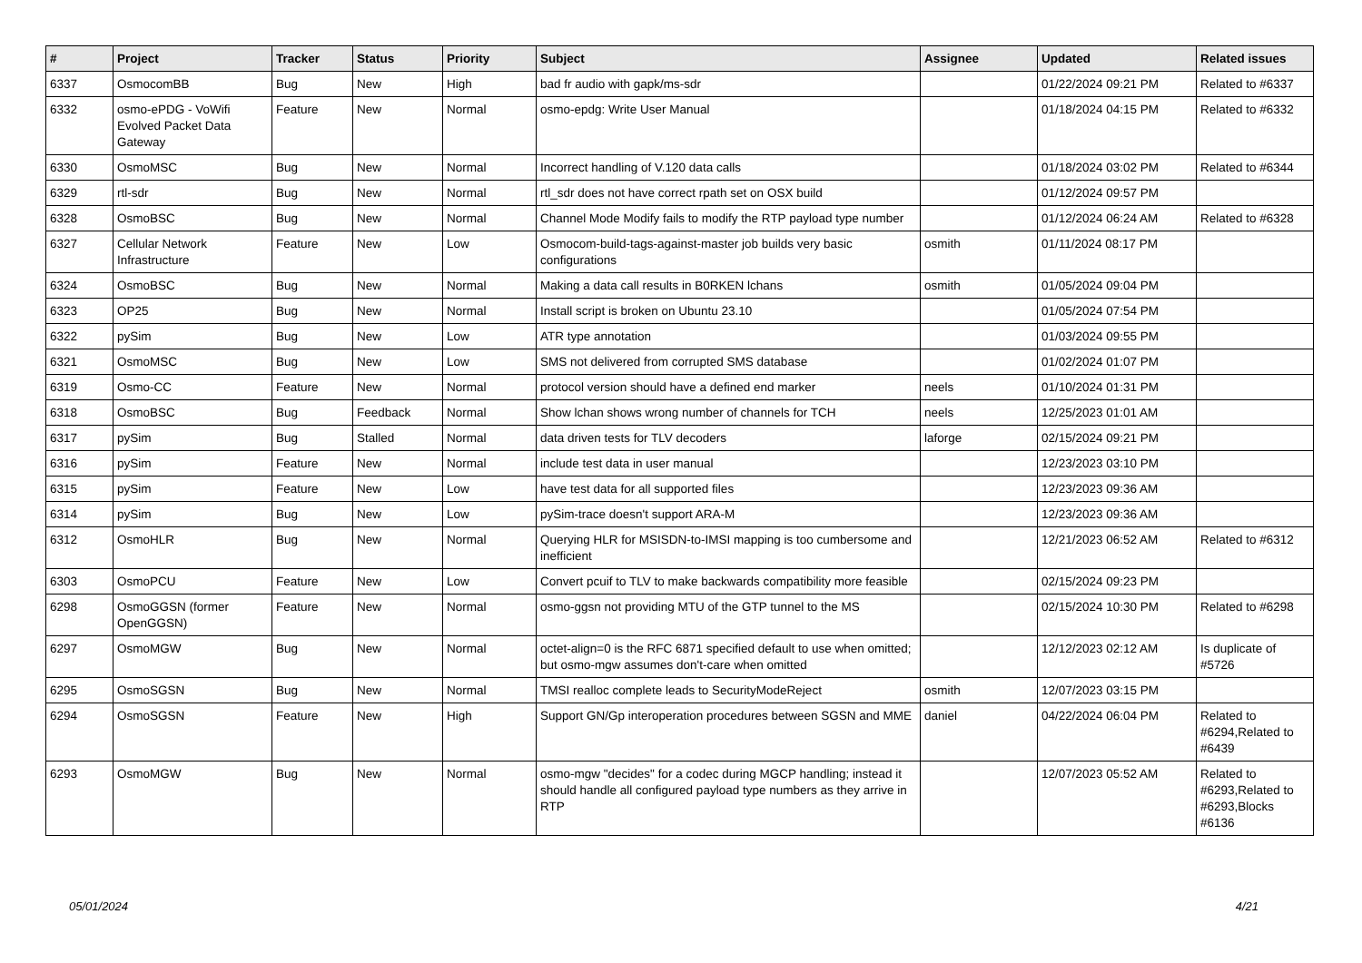| # | Project | Tracker | Status | Priority | Subject | Assignee | Updated | Related issues |
| --- | --- | --- | --- | --- | --- | --- | --- | --- |
| 6337 | OsmocomBB | Bug | New | High | bad fr audio with gapk/ms-sdr | | 01/22/2024 09:21 PM | Related to #6337 |
| 6332 | osmo-ePDG - VoWifi Evolved Packet Data Gateway | Feature | New | Normal | osmo-epdg: Write User Manual | | 01/18/2024 04:15 PM | Related to #6332 |
| 6330 | OsmoMSC | Bug | New | Normal | Incorrect handling of V.120 data calls | | 01/18/2024 03:02 PM | Related to #6344 |
| 6329 | rtl-sdr | Bug | New | Normal | rtl_sdr does not have correct rpath set on OSX build | | 01/12/2024 09:57 PM | |
| 6328 | OsmoBSC | Bug | New | Normal | Channel Mode Modify fails to modify the RTP payload type number | | 01/12/2024 06:24 AM | Related to #6328 |
| 6327 | Cellular Network Infrastructure | Feature | New | Low | Osmocom-build-tags-against-master job builds very basic configurations | osmith | 01/11/2024 08:17 PM | |
| 6324 | OsmoBSC | Bug | New | Normal | Making a data call results in B0RKEN lchans | osmith | 01/05/2024 09:04 PM | |
| 6323 | OP25 | Bug | New | Normal | Install script is broken on Ubuntu 23.10 | | 01/05/2024 07:54 PM | |
| 6322 | pySim | Bug | New | Low | ATR type annotation | | 01/03/2024 09:55 PM | |
| 6321 | OsmoMSC | Bug | New | Low | SMS not delivered from corrupted SMS database | | 01/02/2024 01:07 PM | |
| 6319 | Osmo-CC | Feature | New | Normal | protocol version should have a defined end marker | neels | 01/10/2024 01:31 PM | |
| 6318 | OsmoBSC | Bug | Feedback | Normal | Show lchan shows wrong number of channels for TCH | neels | 12/25/2023 01:01 AM | |
| 6317 | pySim | Bug | Stalled | Normal | data driven tests for TLV decoders | laforge | 02/15/2024 09:21 PM | |
| 6316 | pySim | Feature | New | Normal | include test data in user manual | | 12/23/2023 03:10 PM | |
| 6315 | pySim | Feature | New | Low | have test data for all supported files | | 12/23/2023 09:36 AM | |
| 6314 | pySim | Bug | New | Low | pySim-trace doesn't support ARA-M | | 12/23/2023 09:36 AM | |
| 6312 | OsmoHLR | Bug | New | Normal | Querying HLR for MSISDN-to-IMSI mapping is too cumbersome and inefficient | | 12/21/2023 06:52 AM | Related to #6312 |
| 6303 | OsmoPCU | Feature | New | Low | Convert pcuif to TLV to make backwards compatibility more feasible | | 02/15/2024 09:23 PM | |
| 6298 | OsmoGGSN (former OpenGGSN) | Feature | New | Normal | osmo-ggsn not providing MTU of the GTP tunnel to the MS | | 02/15/2024 10:30 PM | Related to #6298 |
| 6297 | OsmoMGW | Bug | New | Normal | octet-align=0 is the RFC 6871 specified default to use when omitted; but osmo-mgw assumes don't-care when omitted | | 12/12/2023 02:12 AM | Is duplicate of #5726 |
| 6295 | OsmoSGSN | Bug | New | Normal | TMSI realloc complete leads to SecurityModeReject | osmith | 12/07/2023 03:15 PM | |
| 6294 | OsmoSGSN | Feature | New | High | Support GN/Gp interoperation procedures between SGSN and MME | daniel | 04/22/2024 06:04 PM | Related to #6294,Related to #6439 |
| 6293 | OsmoMGW | Bug | New | Normal | osmo-mgw "decides" for a codec during MGCP handling; instead it should handle all configured payload type numbers as they arrive in RTP | | 12/07/2023 05:52 AM | Related to #6293,Related to #6293,Blocks #6136 |
05/01/2024 4/21